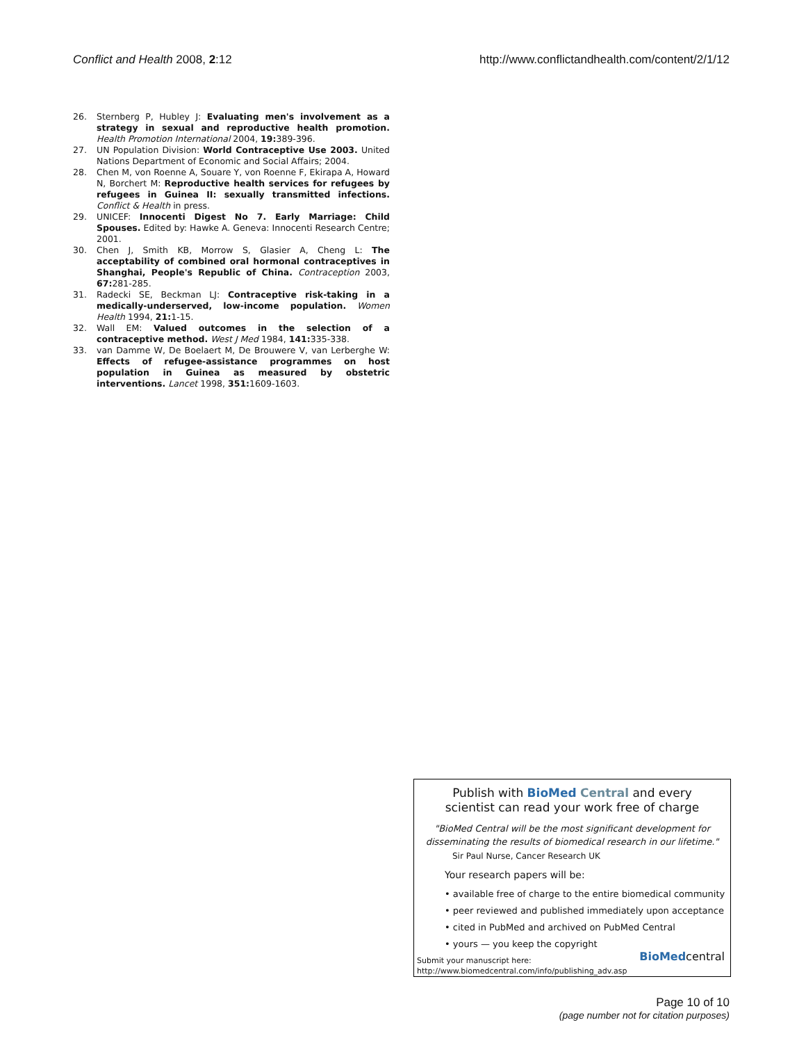Conflict and Health 2008, 2:12 http://www.conflictandhealth.com/content/2/1/12
26. Sternberg P, Hubley J: Evaluating men's involvement as a strategy in sexual and reproductive health promotion. Health Promotion International 2004, 19: 389-396.
27. UN Population Division: World Contraceptive Use 2003. United Nations Department of Economic and Social Affairs; 2004.
28. Chen M, von Roenne A, Souare Y, von Roenne F, Ekirapa A, Howard N, Borchert M: Reproductive health services for refugees by refugees in Guinea II: sexually transmitted infections. Conflict & Health in press.
29. UNICEF: Innocenti Digest No 7. Early Marriage: Child Spouses. Edited by: Hawke A. Geneva: Innocenti Research Centre; 2001.
30. Chen J, Smith KB, Morrow S, Glasier A, Cheng L: The acceptability of combined oral hormonal contraceptives in Shanghai, People's Republic of China. Contraception 2003, 67: 281-285.
31. Radecki SE, Beckman LJ: Contraceptive risk-taking in a medically-underserved, low-income population. Women Health 1994, 21: 1-15.
32. Wall EM: Valued outcomes in the selection of a contraceptive method. West J Med 1984, 141: 335-338.
33. van Damme W, De Boelaert M, De Brouwere V, van Lerberghe W: Effects of refugee-assistance programmes on host population in Guinea as measured by obstetric interventions. Lancet 1998, 351: 1609-1603.
Publish with BioMed Central and every
scientist can read your work free of charge
"BioMed Central will be the most significant development for
disseminating the results of biomedical research in our lifetime."
Sir Paul Nurse, Cancer Research UK
Your research papers will be:
• available free of charge to the entire biomedical community
• peer reviewed and published immediately upon acceptance
• cited in PubMed and archived on PubMed Central
• yours — you keep the copyright
Submit your manuscript here:
http://www.biomedcentral.com/info/publishing_adv.asp
BioMedcentral
Page 10 of 10
(page number not for citation purposes)